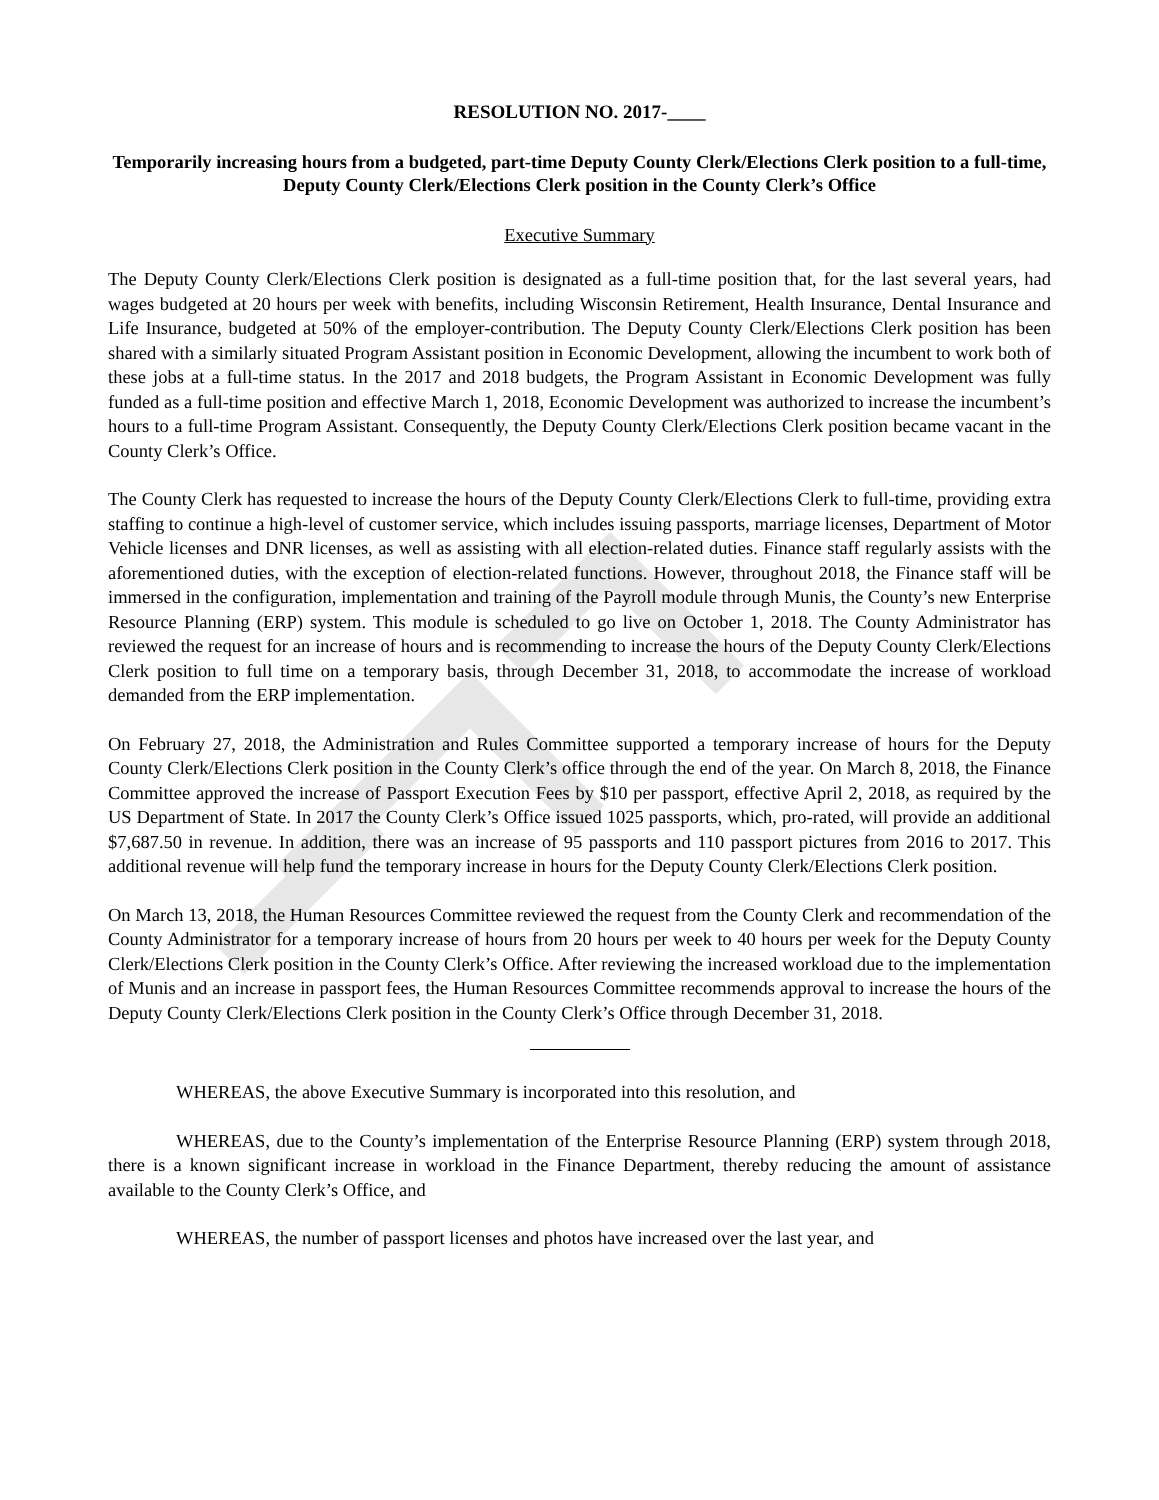RESOLUTION NO. 2017-____
Temporarily increasing hours from a budgeted, part-time Deputy County Clerk/Elections Clerk position to a full-time, Deputy County Clerk/Elections Clerk position in the County Clerk’s Office
Executive Summary
The Deputy County Clerk/Elections Clerk position is designated as a full-time position that, for the last several years, had wages budgeted at 20 hours per week with benefits, including Wisconsin Retirement, Health Insurance, Dental Insurance and Life Insurance, budgeted at 50% of the employer-contribution. The Deputy County Clerk/Elections Clerk position has been shared with a similarly situated Program Assistant position in Economic Development, allowing the incumbent to work both of these jobs at a full-time status. In the 2017 and 2018 budgets, the Program Assistant in Economic Development was fully funded as a full-time position and effective March 1, 2018, Economic Development was authorized to increase the incumbent’s hours to a full-time Program Assistant. Consequently, the Deputy County Clerk/Elections Clerk position became vacant in the County Clerk’s Office.
The County Clerk has requested to increase the hours of the Deputy County Clerk/Elections Clerk to full-time, providing extra staffing to continue a high-level of customer service, which includes issuing passports, marriage licenses, Department of Motor Vehicle licenses and DNR licenses, as well as assisting with all election-related duties. Finance staff regularly assists with the aforementioned duties, with the exception of election-related functions. However, throughout 2018, the Finance staff will be immersed in the configuration, implementation and training of the Payroll module through Munis, the County’s new Enterprise Resource Planning (ERP) system. This module is scheduled to go live on October 1, 2018. The County Administrator has reviewed the request for an increase of hours and is recommending to increase the hours of the Deputy County Clerk/Elections Clerk position to full time on a temporary basis, through December 31, 2018, to accommodate the increase of workload demanded from the ERP implementation.
On February 27, 2018, the Administration and Rules Committee supported a temporary increase of hours for the Deputy County Clerk/Elections Clerk position in the County Clerk’s office through the end of the year. On March 8, 2018, the Finance Committee approved the increase of Passport Execution Fees by $10 per passport, effective April 2, 2018, as required by the US Department of State. In 2017 the County Clerk’s Office issued 1025 passports, which, pro-rated, will provide an additional $7,687.50 in revenue. In addition, there was an increase of 95 passports and 110 passport pictures from 2016 to 2017. This additional revenue will help fund the temporary increase in hours for the Deputy County Clerk/Elections Clerk position.
On March 13, 2018, the Human Resources Committee reviewed the request from the County Clerk and recommendation of the County Administrator for a temporary increase of hours from 20 hours per week to 40 hours per week for the Deputy County Clerk/Elections Clerk position in the County Clerk’s Office. After reviewing the increased workload due to the implementation of Munis and an increase in passport fees, the Human Resources Committee recommends approval to increase the hours of the Deputy County Clerk/Elections Clerk position in the County Clerk’s Office through December 31, 2018.
WHEREAS, the above Executive Summary is incorporated into this resolution, and
WHEREAS, due to the County’s implementation of the Enterprise Resource Planning (ERP) system through 2018, there is a known significant increase in workload in the Finance Department, thereby reducing the amount of assistance available to the County Clerk’s Office, and
WHEREAS, the number of passport licenses and photos have increased over the last year, and